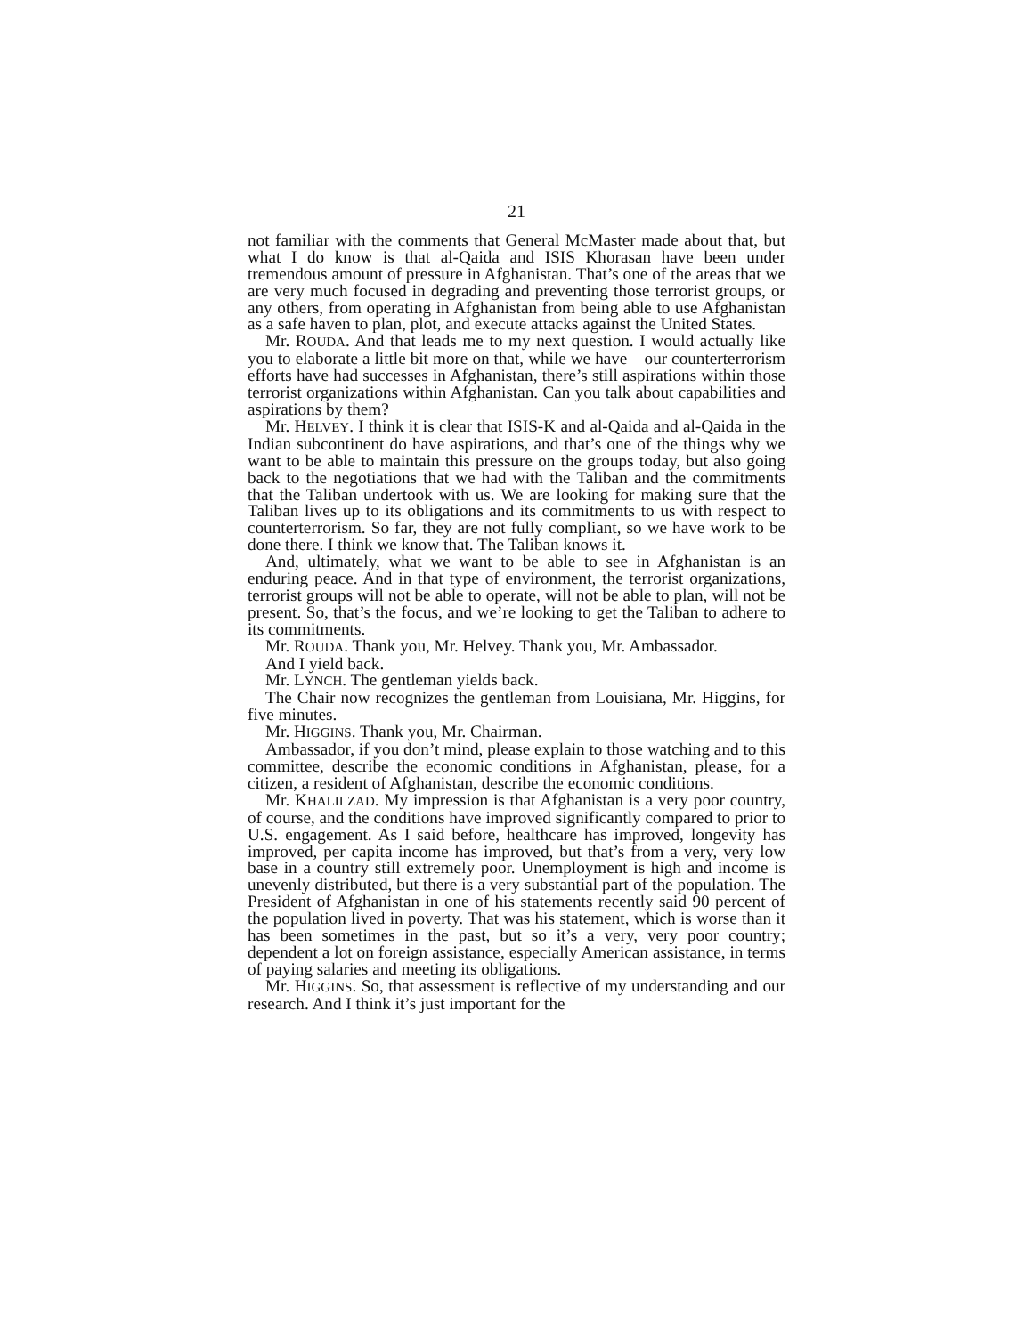21
not familiar with the comments that General McMaster made about that, but what I do know is that al-Qaida and ISIS Khorasan have been under tremendous amount of pressure in Afghanistan. That’s one of the areas that we are very much focused in degrading and preventing those terrorist groups, or any others, from operating in Afghanistan from being able to use Afghanistan as a safe haven to plan, plot, and execute attacks against the United States.
Mr. ROUDA. And that leads me to my next question. I would actually like you to elaborate a little bit more on that, while we have—our counterterrorism efforts have had successes in Afghanistan, there’s still aspirations within those terrorist organizations within Afghanistan. Can you talk about capabilities and aspirations by them?
Mr. HELVEY. I think it is clear that ISIS-K and al-Qaida and al-Qaida in the Indian subcontinent do have aspirations, and that’s one of the things why we want to be able to maintain this pressure on the groups today, but also going back to the negotiations that we had with the Taliban and the commitments that the Taliban undertook with us. We are looking for making sure that the Taliban lives up to its obligations and its commitments to us with respect to counterterrorism. So far, they are not fully compliant, so we have work to be done there. I think we know that. The Taliban knows it.
And, ultimately, what we want to be able to see in Afghanistan is an enduring peace. And in that type of environment, the terrorist organizations, terrorist groups will not be able to operate, will not be able to plan, will not be present. So, that’s the focus, and we’re looking to get the Taliban to adhere to its commitments.
Mr. ROUDA. Thank you, Mr. Helvey. Thank you, Mr. Ambassador.
And I yield back.
Mr. LYNCH. The gentleman yields back.
The Chair now recognizes the gentleman from Louisiana, Mr. Higgins, for five minutes.
Mr. HIGGINS. Thank you, Mr. Chairman.
Ambassador, if you don’t mind, please explain to those watching and to this committee, describe the economic conditions in Afghanistan, please, for a citizen, a resident of Afghanistan, describe the economic conditions.
Mr. KHALILZAD. My impression is that Afghanistan is a very poor country, of course, and the conditions have improved significantly compared to prior to U.S. engagement. As I said before, healthcare has improved, longevity has improved, per capita income has improved, but that’s from a very, very low base in a country still extremely poor. Unemployment is high and income is unevenly distributed, but there is a very substantial part of the population. The President of Afghanistan in one of his statements recently said 90 percent of the population lived in poverty. That was his statement, which is worse than it has been sometimes in the past, but so it’s a very, very poor country; dependent a lot on foreign assistance, especially American assistance, in terms of paying salaries and meeting its obligations.
Mr. HIGGINS. So, that assessment is reflective of my understanding and our research. And I think it’s just important for the